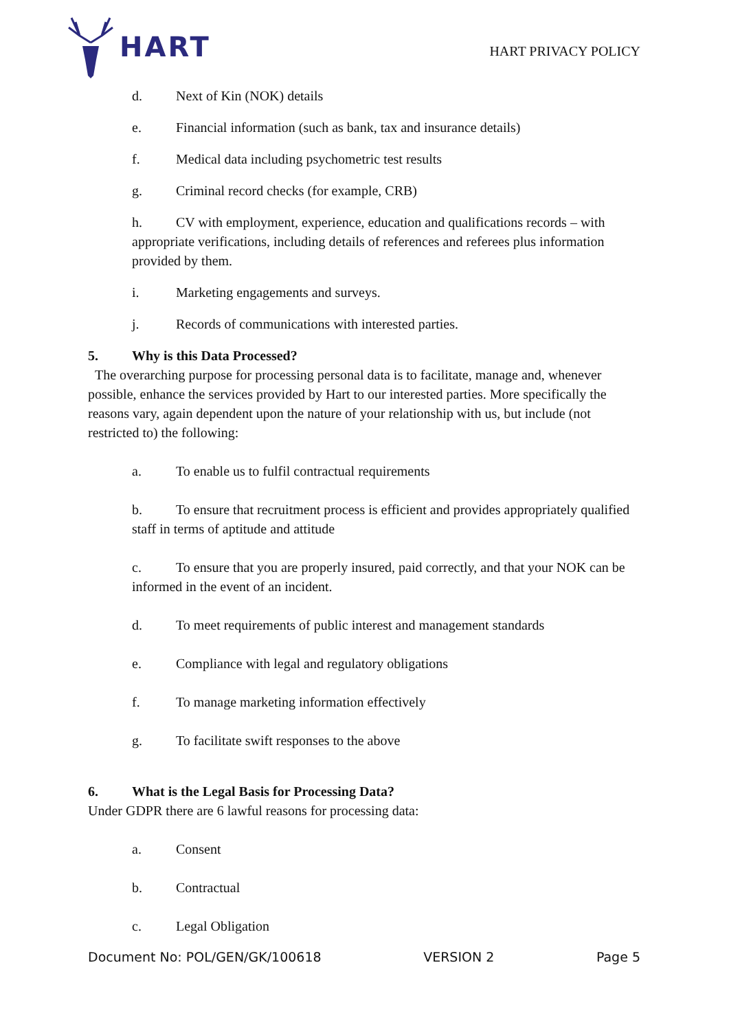HART
HART PRIVACY POLICY
d. Next of Kin (NOK) details
e. Financial information (such as bank, tax and insurance details)
f. Medical data including psychometric test results
g. Criminal record checks (for example, CRB)
h. CV with employment, experience, education and qualifications records – with appropriate verifications, including details of references and referees plus information provided by them.
i. Marketing engagements and surveys.
j. Records of communications with interested parties.
5. Why is this Data Processed?
The overarching purpose for processing personal data is to facilitate, manage and, whenever possible, enhance the services provided by Hart to our interested parties. More specifically the reasons vary, again dependent upon the nature of your relationship with us, but include (not restricted to) the following:
a. To enable us to fulfil contractual requirements
b. To ensure that recruitment process is efficient and provides appropriately qualified staff in terms of aptitude and attitude
c. To ensure that you are properly insured, paid correctly, and that your NOK can be informed in the event of an incident.
d. To meet requirements of public interest and management standards
e. Compliance with legal and regulatory obligations
f. To manage marketing information effectively
g. To facilitate swift responses to the above
6. What is the Legal Basis for Processing Data?
Under GDPR there are 6 lawful reasons for processing data:
a. Consent
b. Contractual
c. Legal Obligation
Document No: POL/GEN/GK/100618 VERSION 2 Page 5